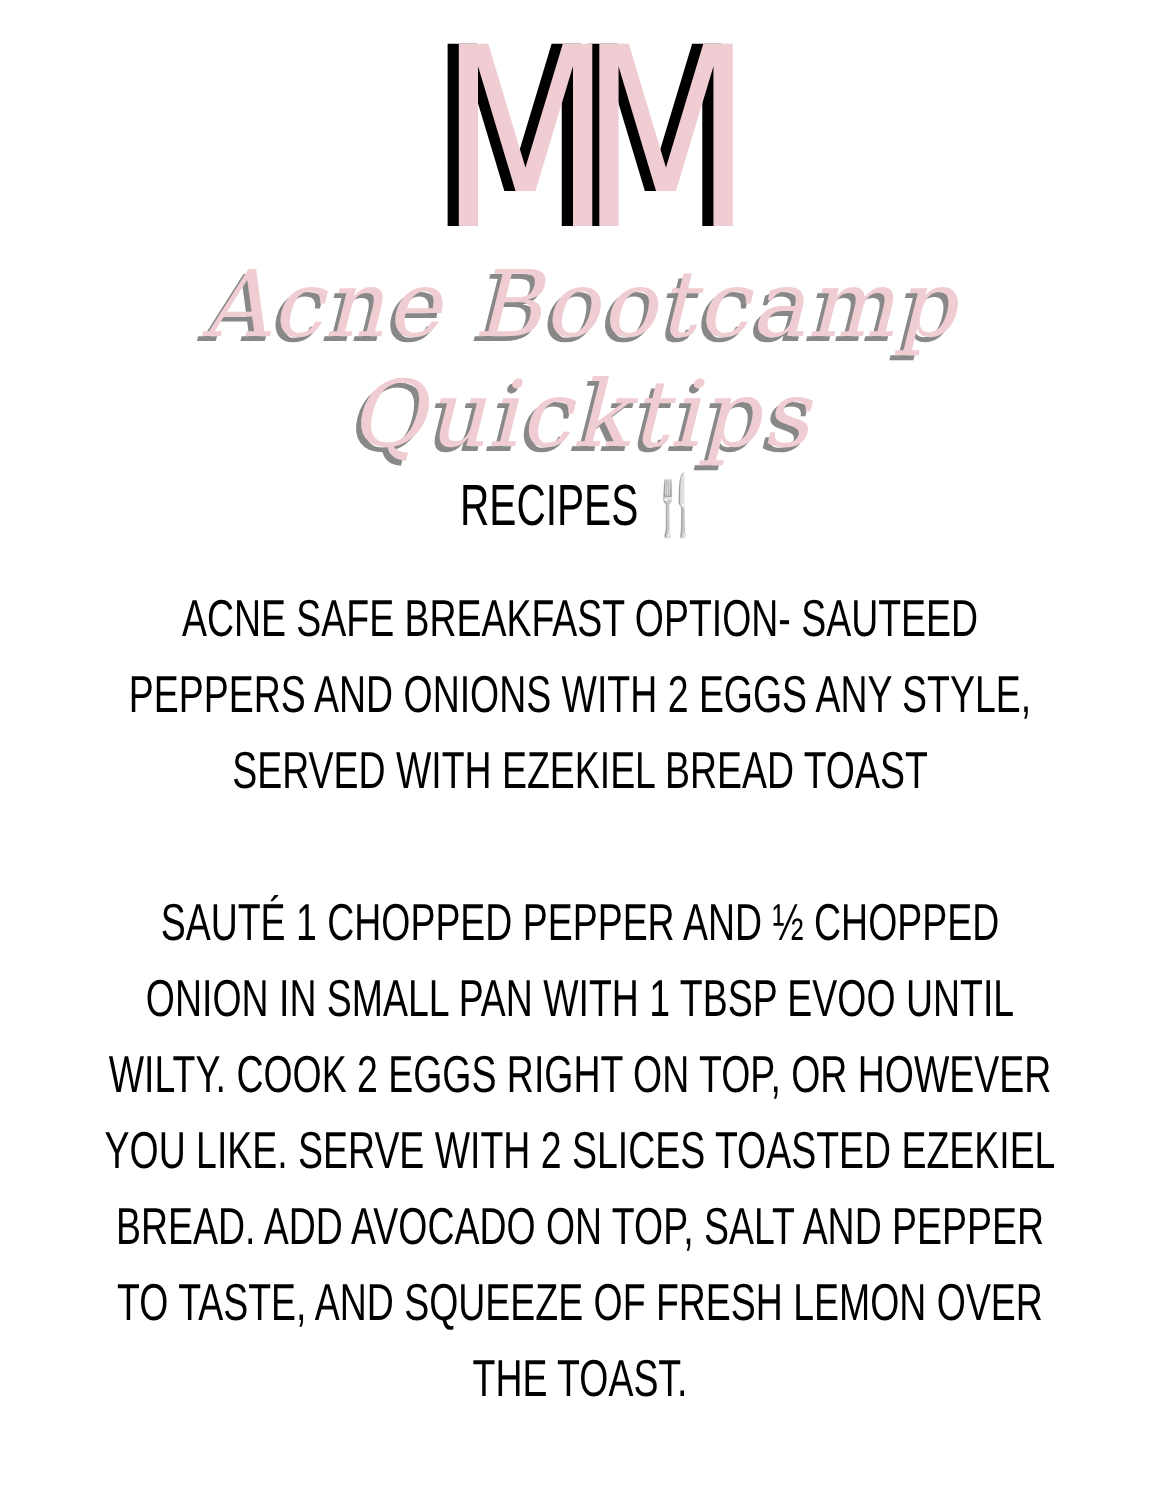MM
Acne Bootcamp Quicktips
RECIPES 🍴
ACNE SAFE BREAKFAST OPTION- SAUTEED PEPPERS AND ONIONS WITH 2 EGGS ANY STYLE, SERVED WITH EZEKIEL BREAD TOAST
SAUTÉ 1 CHOPPED PEPPER AND ½ CHOPPED ONION IN SMALL PAN WITH 1 TBSP EVOO UNTIL WILTY. COOK 2 EGGS RIGHT ON TOP, OR HOWEVER YOU LIKE. SERVE WITH 2 SLICES TOASTED EZEKIEL BREAD. ADD AVOCADO ON TOP, SALT AND PEPPER TO TASTE, AND SQUEEZE OF FRESH LEMON OVER THE TOAST.